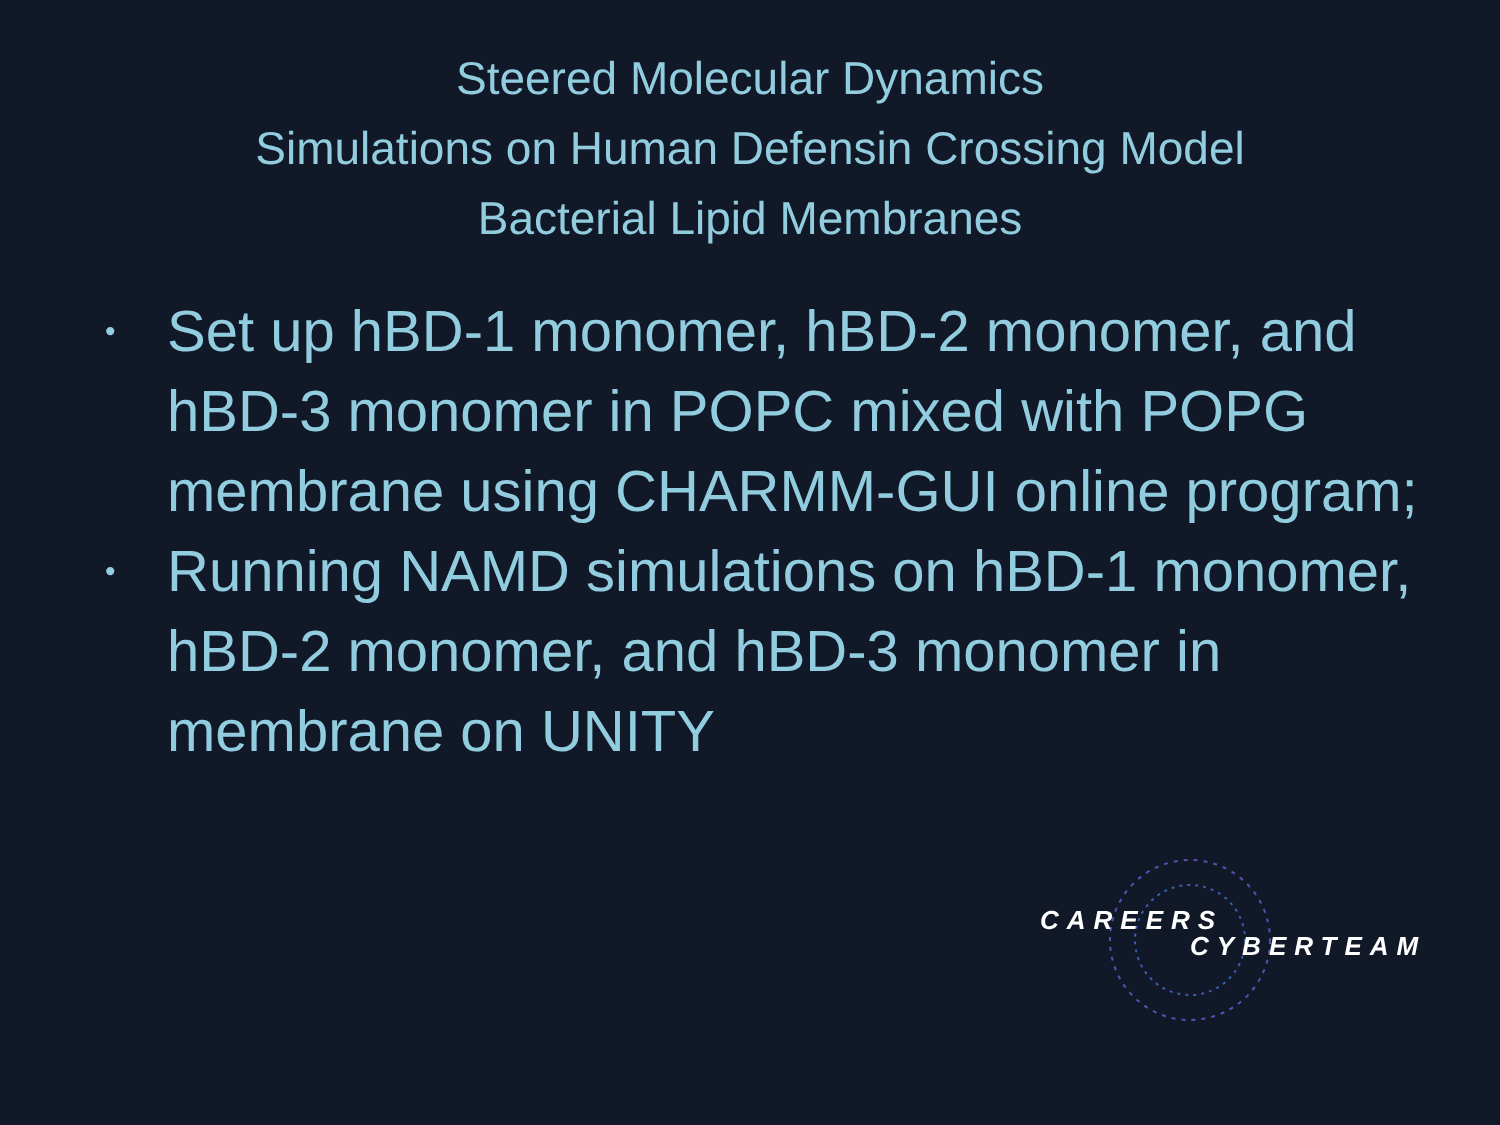Steered Molecular Dynamics
Simulations on Human Defensin Crossing Model
Bacterial Lipid Membranes
• Set up hBD-1 monomer, hBD-2 monomer, and hBD-3 monomer in POPC mixed with POPG membrane using CHARMM-GUI online program;
• Running NAMD simulations on hBD-1 monomer, hBD-2 monomer, and hBD-3 monomer in membrane on UNITY
CAREERS
CYBERTEAM